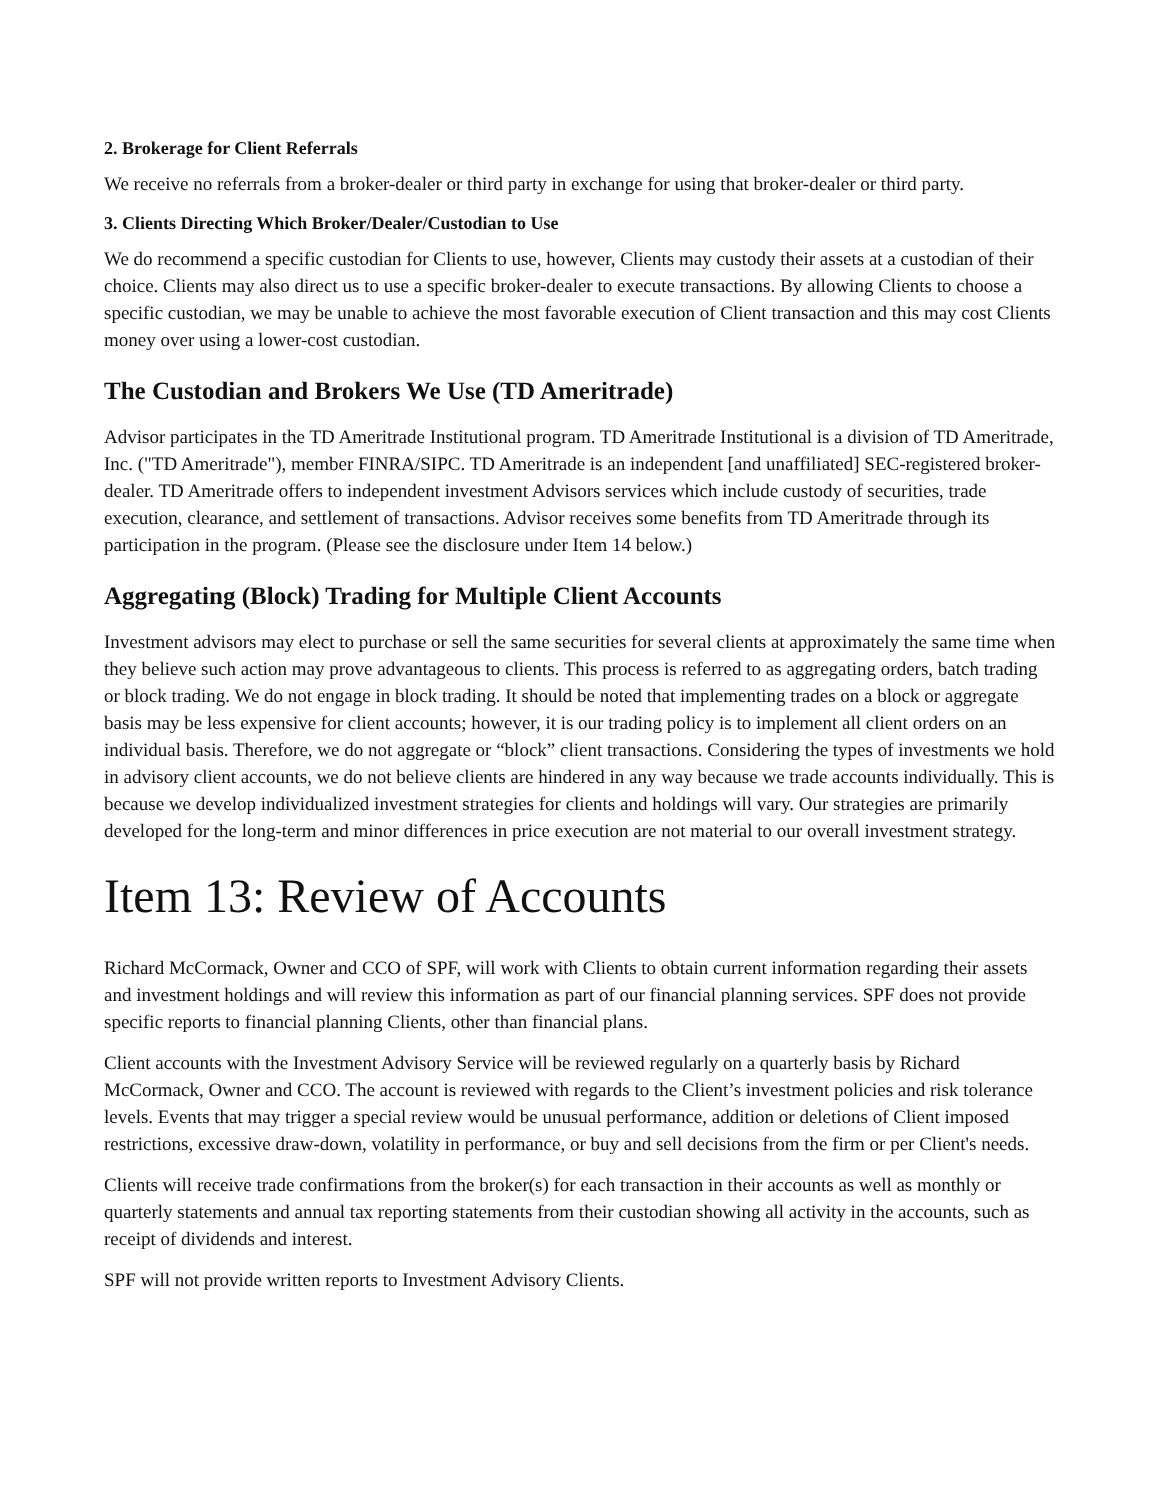2. Brokerage for Client Referrals
We receive no referrals from a broker-dealer or third party in exchange for using that broker-dealer or third party.
3. Clients Directing Which Broker/Dealer/Custodian to Use
We do recommend a specific custodian for Clients to use, however, Clients may custody their assets at a custodian of their choice. Clients may also direct us to use a specific broker-dealer to execute transactions. By allowing Clients to choose a specific custodian, we may be unable to achieve the most favorable execution of Client transaction and this may cost Clients money over using a lower-cost custodian.
The Custodian and Brokers We Use (TD Ameritrade)
Advisor participates in the TD Ameritrade Institutional program. TD Ameritrade Institutional is a division of TD Ameritrade, Inc. ("TD Ameritrade"), member FINRA/SIPC. TD Ameritrade is an independent [and unaffiliated] SEC-registered broker-dealer. TD Ameritrade offers to independent investment Advisors services which include custody of securities, trade execution, clearance, and settlement of transactions. Advisor receives some benefits from TD Ameritrade through its participation in the program. (Please see the disclosure under Item 14 below.)
Aggregating (Block) Trading for Multiple Client Accounts
Investment advisors may elect to purchase or sell the same securities for several clients at approximately the same time when they believe such action may prove advantageous to clients. This process is referred to as aggregating orders, batch trading or block trading. We do not engage in block trading. It should be noted that implementing trades on a block or aggregate basis may be less expensive for client accounts; however, it is our trading policy is to implement all client orders on an individual basis. Therefore, we do not aggregate or “block” client transactions. Considering the types of investments we hold in advisory client accounts, we do not believe clients are hindered in any way because we trade accounts individually. This is because we develop individualized investment strategies for clients and holdings will vary. Our strategies are primarily developed for the long-term and minor differences in price execution are not material to our overall investment strategy.
Item 13: Review of Accounts
Richard McCormack, Owner and CCO of SPF, will work with Clients to obtain current information regarding their assets and investment holdings and will review this information as part of our financial planning services. SPF does not provide specific reports to financial planning Clients, other than financial plans.
Client accounts with the Investment Advisory Service will be reviewed regularly on a quarterly basis by Richard McCormack, Owner and CCO. The account is reviewed with regards to the Client’s investment policies and risk tolerance levels. Events that may trigger a special review would be unusual performance, addition or deletions of Client imposed restrictions, excessive draw-down, volatility in performance, or buy and sell decisions from the firm or per Client's needs.
Clients will receive trade confirmations from the broker(s) for each transaction in their accounts as well as monthly or quarterly statements and annual tax reporting statements from their custodian showing all activity in the accounts, such as receipt of dividends and interest.
SPF will not provide written reports to Investment Advisory Clients.